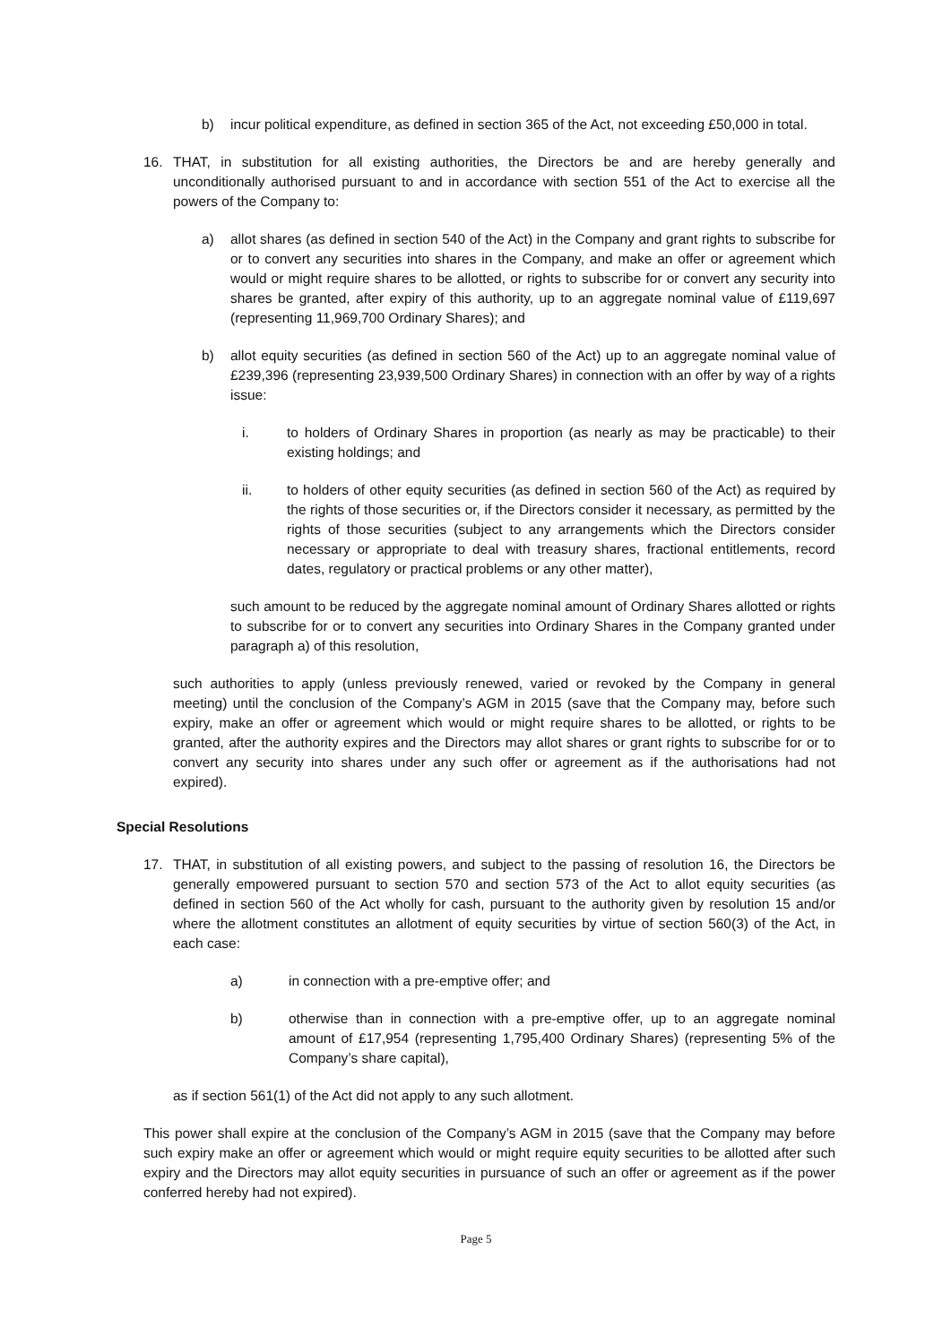b) incur political expenditure, as defined in section 365 of the Act, not exceeding £50,000 in total.
16. THAT, in substitution for all existing authorities, the Directors be and are hereby generally and unconditionally authorised pursuant to and in accordance with section 551 of the Act to exercise all the powers of the Company to:
a) allot shares (as defined in section 540 of the Act) in the Company and grant rights to subscribe for or to convert any securities into shares in the Company, and make an offer or agreement which would or might require shares to be allotted, or rights to subscribe for or convert any security into shares be granted, after expiry of this authority, up to an aggregate nominal value of £119,697 (representing 11,969,700 Ordinary Shares); and
b) allot equity securities (as defined in section 560 of the Act) up to an aggregate nominal value of £239,396 (representing 23,939,500 Ordinary Shares) in connection with an offer by way of a rights issue:
i. to holders of Ordinary Shares in proportion (as nearly as may be practicable) to their existing holdings; and
ii. to holders of other equity securities (as defined in section 560 of the Act) as required by the rights of those securities or, if the Directors consider it necessary, as permitted by the rights of those securities (subject to any arrangements which the Directors consider necessary or appropriate to deal with treasury shares, fractional entitlements, record dates, regulatory or practical problems or any other matter),
such amount to be reduced by the aggregate nominal amount of Ordinary Shares allotted or rights to subscribe for or to convert any securities into Ordinary Shares in the Company granted under paragraph a) of this resolution,
such authorities to apply (unless previously renewed, varied or revoked by the Company in general meeting) until the conclusion of the Company’s AGM in 2015 (save that the Company may, before such expiry, make an offer or agreement which would or might require shares to be allotted, or rights to be granted, after the authority expires and the Directors may allot shares or grant rights to subscribe for or to convert any security into shares under any such offer or agreement as if the authorisations had not expired).
Special Resolutions
17. THAT, in substitution of all existing powers, and subject to the passing of resolution 16, the Directors be generally empowered pursuant to section 570 and section 573 of the Act to allot equity securities (as defined in section 560 of the Act wholly for cash, pursuant to the authority given by resolution 15 and/or where the allotment constitutes an allotment of equity securities by virtue of section 560(3) of the Act, in each case:
a) in connection with a pre-emptive offer; and
b) otherwise than in connection with a pre-emptive offer, up to an aggregate nominal amount of £17,954 (representing 1,795,400 Ordinary Shares) (representing 5% of the Company’s share capital),
as if section 561(1) of the Act did not apply to any such allotment.
This power shall expire at the conclusion of the Company’s AGM in 2015 (save that the Company may before such expiry make an offer or agreement which would or might require equity securities to be allotted after such expiry and the Directors may allot equity securities in pursuance of such an offer or agreement as if the power conferred hereby had not expired).
Page 5